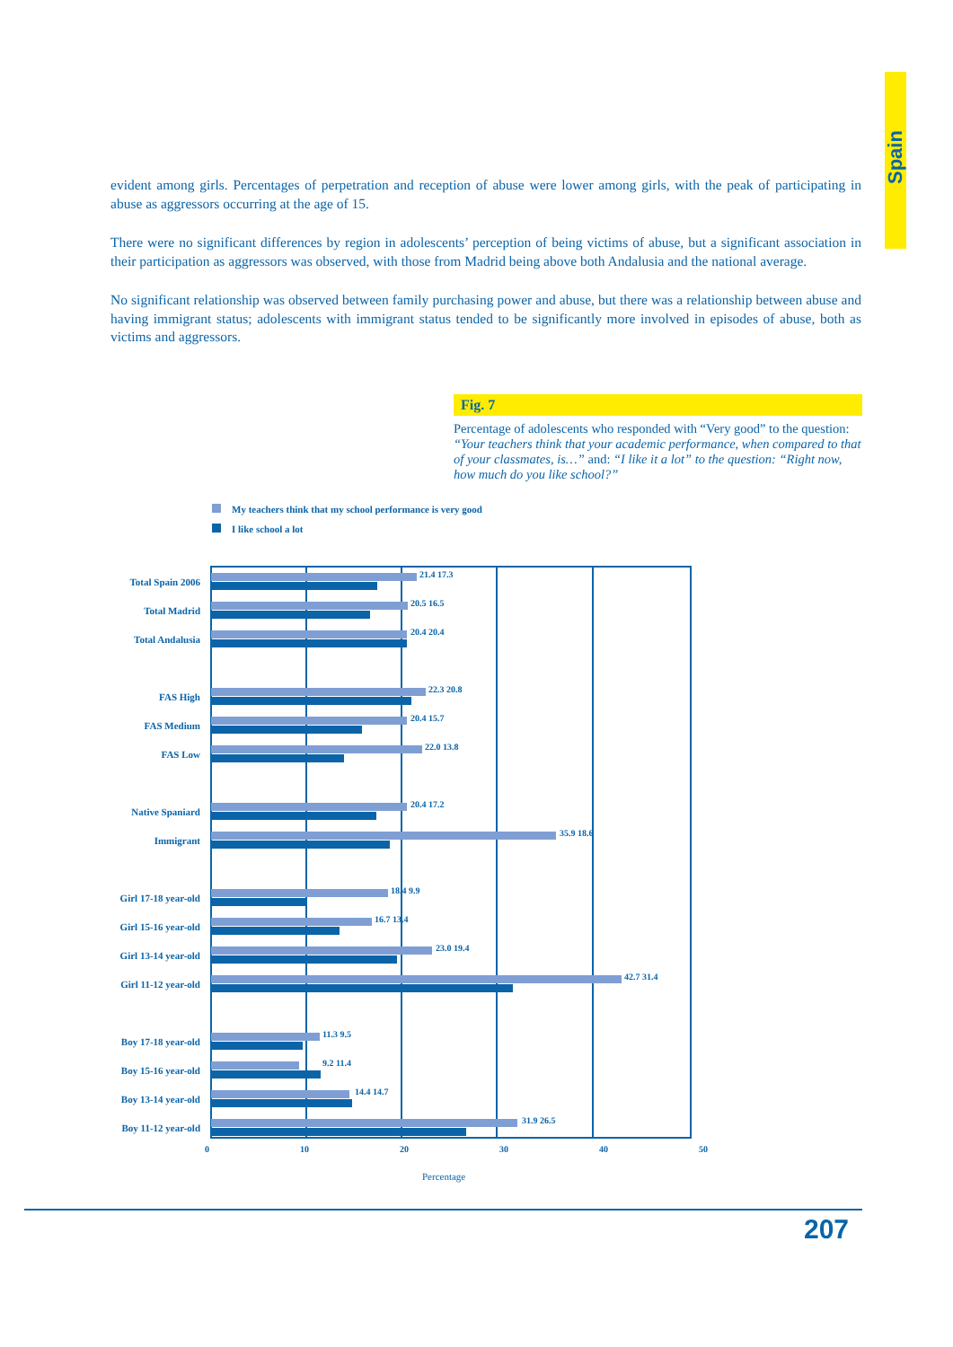Spain
evident among girls. Percentages of perpetration and reception of abuse were lower among girls, with the peak of participating in abuse as aggressors occurring at the age of 15.
There were no significant differences by region in adolescents’ perception of being victims of abuse, but a significant association in their participation as aggressors was observed, with those from Madrid being above both Andalusia and the national average.
No significant relationship was observed between family purchasing power and abuse, but there was a relationship between abuse and having immigrant status; adolescents with immigrant status tended to be significantly more involved in episodes of abuse, both as victims and aggressors.
Fig. 7
Percentage of adolescents who responded with “Very good” to the question: “Your teachers think that your academic performance, when compared to that of your classmates, is…” and: “I like it a lot” to the question: “Right now, how much do you like school?”
My teachers think that my school performance is very good
I like school a lot
Total Spain 2006
21.4 17.3
Total Madrid
20.5 16.5
Total Andalusia
20.4 20.4
FAS High
22.3 20.8
FAS Medium
20.4 15.7
FAS Low
22.0 13.8
Native Spaniard
20.4 17.2
Immigrant
35.9 18.6
Girl 17-18 year-old
18.4 9.9
Girl 15-16 year-old
16.7 13.4
Girl 13-14 year-old
23.0 19.4
Girl 11-12 year-old
42.7 31.4
Boy 17-18 year-old
11.3 9.5
Boy 15-16 year-old
9.2 11.4
Boy 13-14 year-old
14.4 14.7
Boy 11-12 year-old
31.9 26.5
0 10 20 30 40 50
Percentage
207